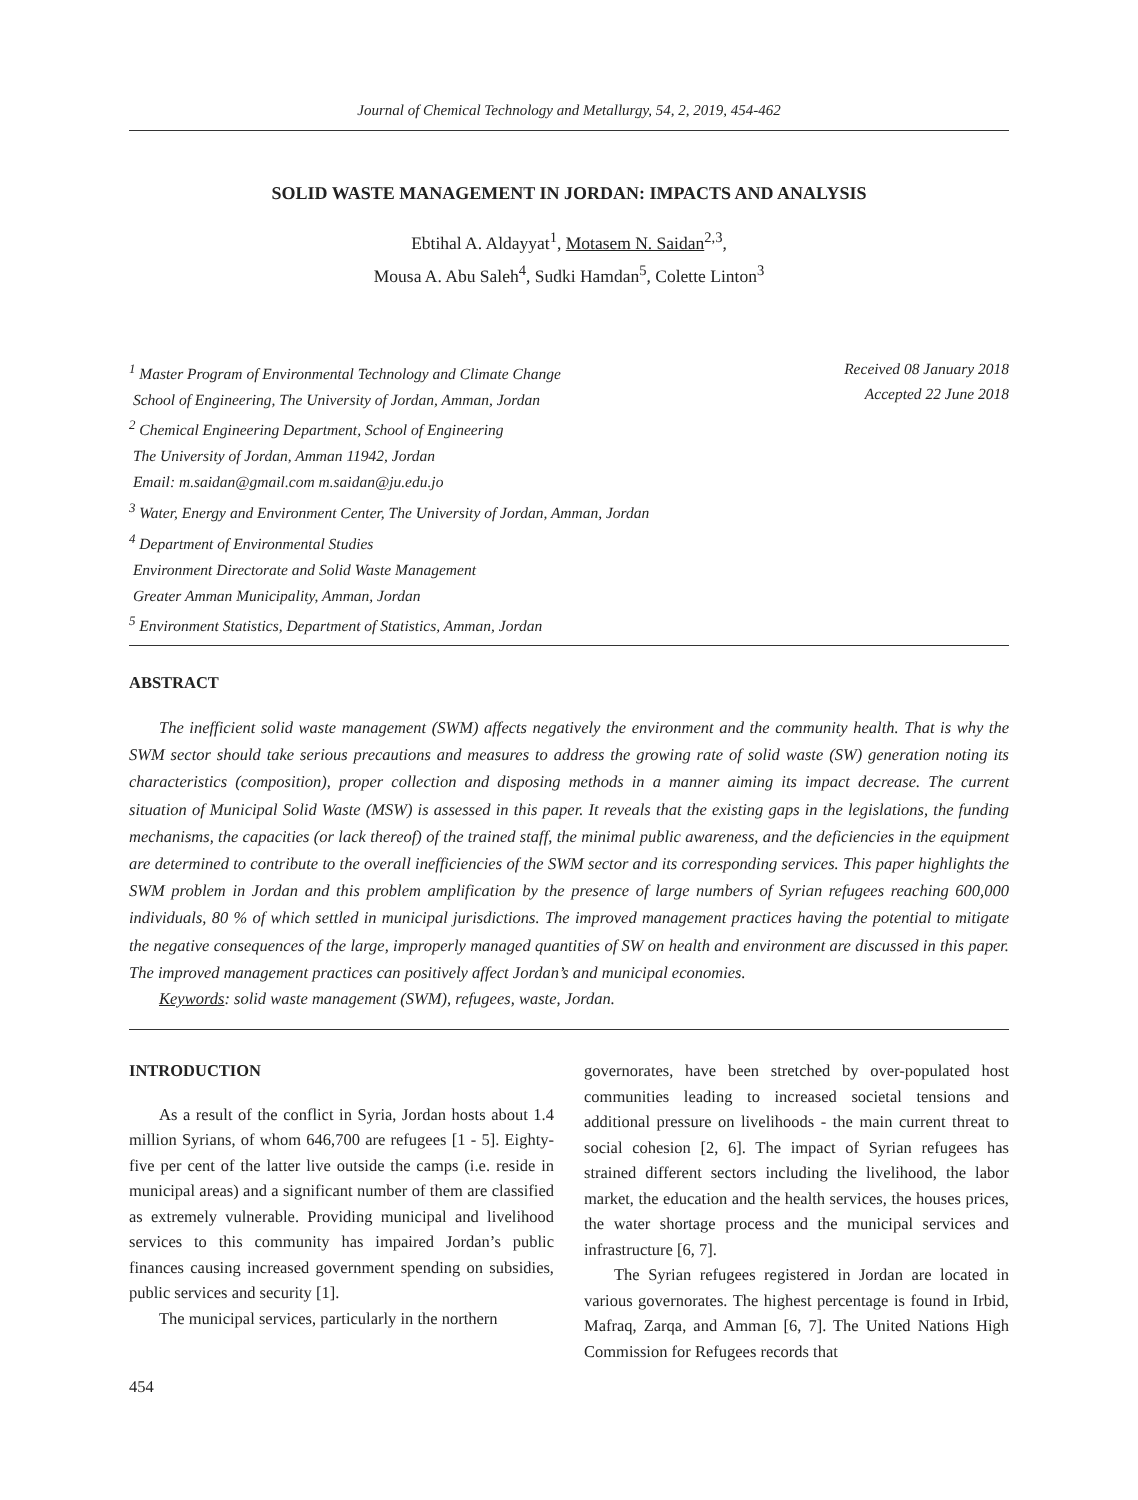Journal of Chemical Technology and Metallurgy, 54, 2, 2019, 454-462
SOLID WASTE MANAGEMENT IN JORDAN: IMPACTS AND ANALYSIS
Ebtihal A. Aldayyat<sup>1</sup>, Motasem N. Saidan<sup>2,3</sup>,
Mousa A. Abu Saleh<sup>4</sup>, Sudki Hamdan<sup>5</sup>, Colette Linton<sup>3</sup>
<sup>1</sup> Master Program of Environmental Technology and Climate Change
School of Engineering, The University of Jordan, Amman, Jordan
<sup>2</sup> Chemical Engineering Department, School of Engineering
The University of Jordan, Amman 11942, Jordan
Email: m.saidan@gmail.com m.saidan@ju.edu.jo
<sup>3</sup> Water, Energy and Environment Center, The University of Jordan, Amman, Jordan
<sup>4</sup> Department of Environmental Studies
Environment Directorate and Solid Waste Management
Greater Amman Municipality, Amman, Jordan
<sup>5</sup> Environment Statistics, Department of Statistics, Amman, Jordan
Received 08 January 2018
Accepted 22 June 2018
ABSTRACT
The inefficient solid waste management (SWM) affects negatively the environment and the community health. That is why the SWM sector should take serious precautions and measures to address the growing rate of solid waste (SW) generation noting its characteristics (composition), proper collection and disposing methods in a manner aiming its impact decrease. The current situation of Municipal Solid Waste (MSW) is assessed in this paper. It reveals that the existing gaps in the legislations, the funding mechanisms, the capacities (or lack thereof) of the trained staff, the minimal public awareness, and the deficiencies in the equipment are determined to contribute to the overall inefficiencies of the SWM sector and its corresponding services. This paper highlights the SWM problem in Jordan and this problem amplification by the presence of large numbers of Syrian refugees reaching 600,000 individuals, 80 % of which settled in municipal jurisdictions. The improved management practices having the potential to mitigate the negative consequences of the large, improperly managed quantities of SW on health and environment are discussed in this paper. The improved management practices can positively affect Jordan’s and municipal economies.
Keywords: solid waste management (SWM), refugees, waste, Jordan.
INTRODUCTION
As a result of the conflict in Syria, Jordan hosts about 1.4 million Syrians, of whom 646,700 are refugees [1 - 5]. Eighty-five per cent of the latter live outside the camps (i.e. reside in municipal areas) and a significant number of them are classified as extremely vulnerable. Providing municipal and livelihood services to this community has impaired Jordan’s public finances causing increased government spending on subsidies, public services and security [1].
The municipal services, particularly in the northern
governorates, have been stretched by over-populated host communities leading to increased societal tensions and additional pressure on livelihoods - the main current threat to social cohesion [2, 6]. The impact of Syrian refugees has strained different sectors including the livelihood, the labor market, the education and the health services, the houses prices, the water shortage process and the municipal services and infrastructure [6, 7].
The Syrian refugees registered in Jordan are located in various governorates. The highest percentage is found in Irbid, Mafraq, Zarqa, and Amman [6, 7]. The United Nations High Commission for Refugees records that
454